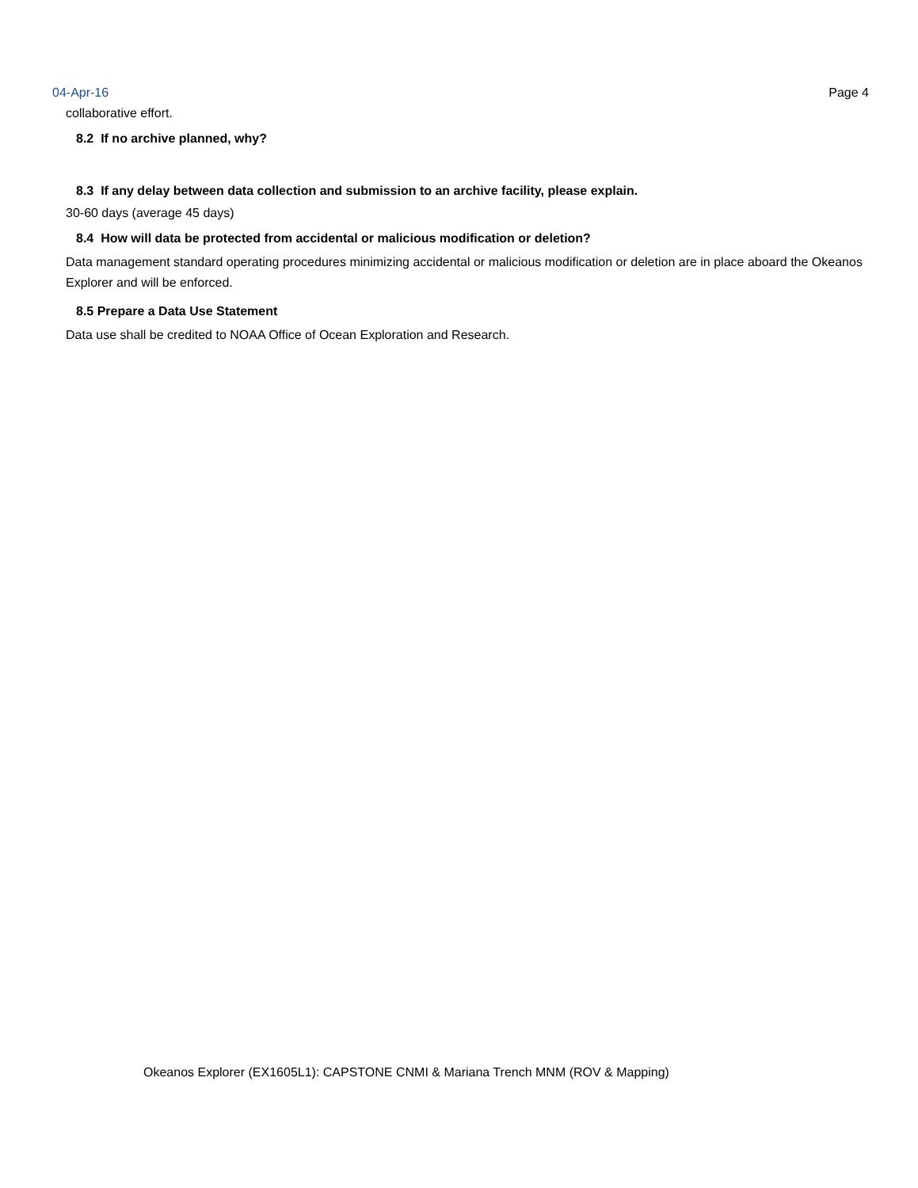04-Apr-16 Page 4
collaborative effort.
8.2 If no archive planned, why?
8.3 If any delay between data collection and submission to an archive facility, please explain.
30-60 days (average 45 days)
8.4 How will data be protected from accidental or malicious modification or deletion?
Data management standard operating procedures minimizing accidental or malicious modification or deletion are in place aboard the Okeanos Explorer and will be enforced.
8.5 Prepare a Data Use Statement
Data use shall be credited to NOAA Office of Ocean Exploration and Research.
Okeanos Explorer (EX1605L1): CAPSTONE CNMI & Mariana Trench MNM (ROV & Mapping)